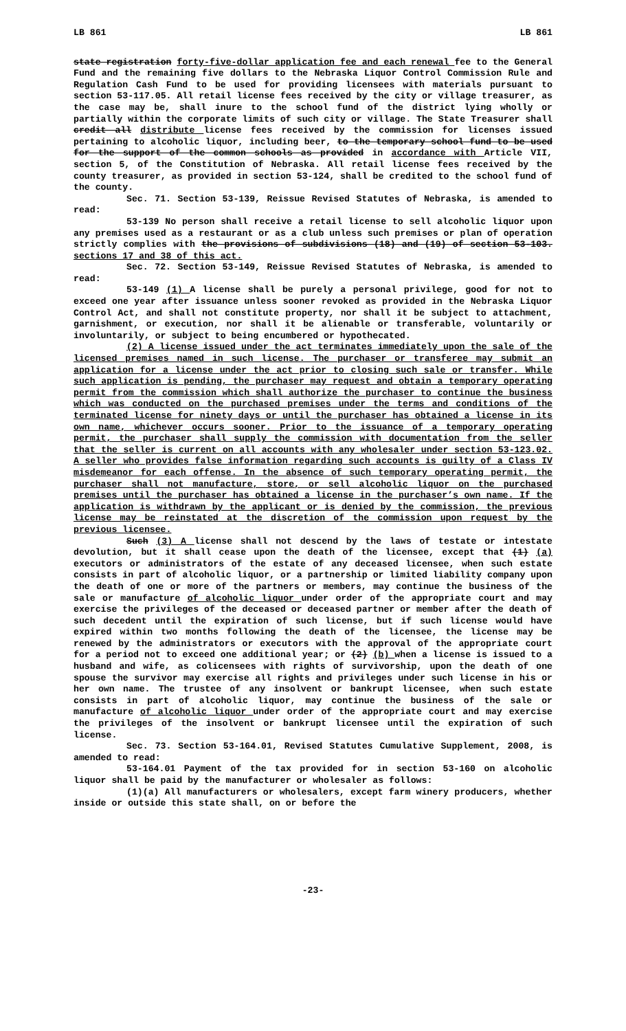LB 861 LB 861
state registration forty-five-dollar application fee and each renewal fee to the General Fund and the remaining five dollars to the Nebraska Liquor Control Commission Rule and Regulation Cash Fund to be used for providing licensees with materials pursuant to section 53-117.05. All retail license fees received by the city or village treasurer, as the case may be, shall inure to the school fund of the district lying wholly or partially within the corporate limits of such city or village. The State Treasurer shall credit all distribute license fees received by the commission for licenses issued pertaining to alcoholic liquor, including beer, to the temporary school fund to be used for the support of the common schools as provided in accordance with Article VII, section 5, of the Constitution of Nebraska. All retail license fees received by the county treasurer, as provided in section 53-124, shall be credited to the school fund of the county.
Sec. 71. Section 53-139, Reissue Revised Statutes of Nebraska, is amended to read:
53-139 No person shall receive a retail license to sell alcoholic liquor upon any premises used as a restaurant or as a club unless such premises or plan of operation strictly complies with the provisions of subdivisions (18) and (19) of section 53-103. sections 17 and 38 of this act.
Sec. 72. Section 53-149, Reissue Revised Statutes of Nebraska, is amended to read:
53-149 (1) A license shall be purely a personal privilege, good for not to exceed one year after issuance unless sooner revoked as provided in the Nebraska Liquor Control Act, and shall not constitute property, nor shall it be subject to attachment, garnishment, or execution, nor shall it be alienable or transferable, voluntarily or involuntarily, or subject to being encumbered or hypothecated.
(2) A license issued under the act terminates immediately upon the sale of the licensed premises named in such license. The purchaser or transferee may submit an application for a license under the act prior to closing such sale or transfer. While such application is pending, the purchaser may request and obtain a temporary operating permit from the commission which shall authorize the purchaser to continue the business which was conducted on the purchased premises under the terms and conditions of the terminated license for ninety days or until the purchaser has obtained a license in its own name, whichever occurs sooner. Prior to the issuance of a temporary operating permit, the purchaser shall supply the commission with documentation from the seller that the seller is current on all accounts with any wholesaler under section 53-123.02. A seller who provides false information regarding such accounts is guilty of a Class IV misdemeanor for each offense. In the absence of such temporary operating permit, the purchaser shall not manufacture, store, or sell alcoholic liquor on the purchased premises until the purchaser has obtained a license in the purchaser’s own name. If the application is withdrawn by the applicant or is denied by the commission, the previous license may be reinstated at the discretion of the commission upon request by the previous licensee.
Such (3) A license shall not descend by the laws of testate or intestate devolution, but it shall cease upon the death of the licensee, except that (1) (a) executors or administrators of the estate of any deceased licensee, when such estate consists in part of alcoholic liquor, or a partnership or limited liability company upon the death of one or more of the partners or members, may continue the business of the sale or manufacture of alcoholic liquor under order of the appropriate court and may exercise the privileges of the deceased or deceased partner or member after the death of such decedent until the expiration of such license, but if such license would have expired within two months following the death of the licensee, the license may be renewed by the administrators or executors with the approval of the appropriate court for a period not to exceed one additional year; or (2) (b) when a license is issued to a husband and wife, as colicensees with rights of survivorship, upon the death of one spouse the survivor may exercise all rights and privileges under such license in his or her own name. The trustee of any insolvent or bankrupt licensee, when such estate consists in part of alcoholic liquor, may continue the business of the sale or manufacture of alcoholic liquor under order of the appropriate court and may exercise the privileges of the insolvent or bankrupt licensee until the expiration of such license.
Sec. 73. Section 53-164.01, Revised Statutes Cumulative Supplement, 2008, is amended to read:
53-164.01 Payment of the tax provided for in section 53-160 on alcoholic liquor shall be paid by the manufacturer or wholesaler as follows:
(1)(a) All manufacturers or wholesalers, except farm winery producers, whether inside or outside this state shall, on or before the
-23-